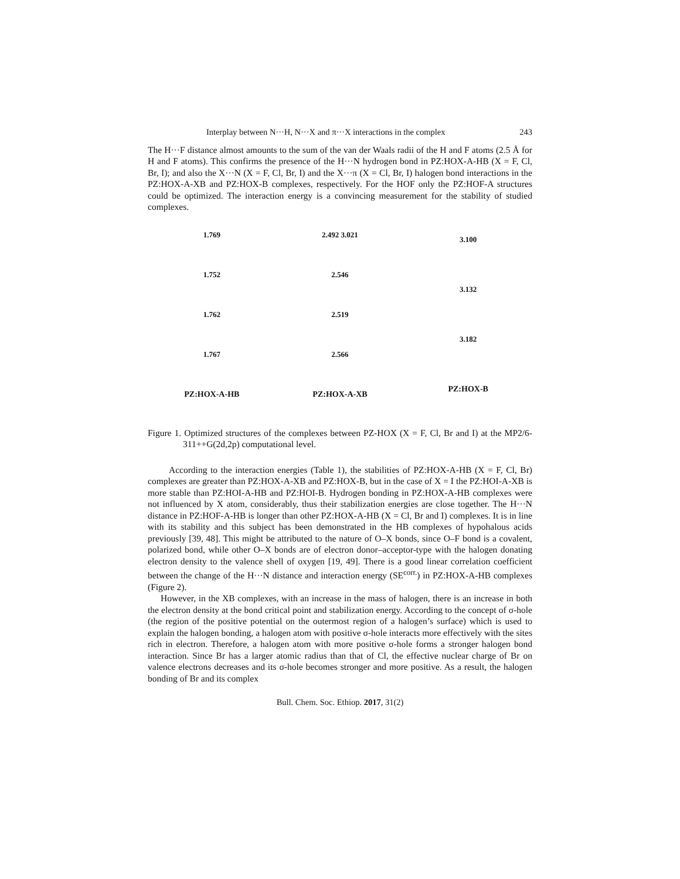Interplay between N···H, N···X and π···X interactions in the complex 243
The H···F distance almost amounts to the sum of the van der Waals radii of the H and F atoms (2.5 Å for H and F atoms). This confirms the presence of the H···N hydrogen bond in PZ:HOX-A-HB (X = F, Cl, Br, I); and also the X···N (X = F, Cl, Br, I) and the X···π (X = Cl, Br, I) halogen bond interactions in the PZ:HOX-A-XB and PZ:HOX-B complexes, respectively. For the HOF only the PZ:HOF-A structures could be optimized. The interaction energy is a convincing measurement for the stability of studied complexes.
1.769
1.752
1.762
1.767
PZ:HOX-A-HB
2.492 3.021
2.546
2.519
2.566
PZ:HOX-A-XB
3.100
3.132
3.182
PZ:HOX-B
Figure 1. Optimized structures of the complexes between PZ-HOX (X = F, Cl, Br and I) at the MP2/6-311++G(2d,2p) computational level.
According to the interaction energies (Table 1), the stabilities of PZ:HOX-A-HB (X = F, Cl, Br) complexes are greater than PZ:HOX-A-XB and PZ:HOX-B, but in the case of X = I the PZ:HOI-A-XB is more stable than PZ:HOI-A-HB and PZ:HOI-B. Hydrogen bonding in PZ:HOX-A-HB complexes were not influenced by X atom, considerably, thus their stabilization energies are close together. The H···N distance in PZ:HOF-A-HB is longer than other PZ:HOX-A-HB (X = Cl, Br and I) complexes. It is in line with its stability and this subject has been demonstrated in the HB complexes of hypohalous acids previously [39, 48]. This might be attributed to the nature of O–X bonds, since O–F bond is a covalent, polarized bond, while other O–X bonds are of electron donor–acceptor-type with the halogen donating electron density to the valence shell of oxygen [19, 49]. There is a good linear correlation coefficient between the change of the H···N distance and interaction energy (SE<sup>corr.</sup>) in PZ:HOX-A-HB complexes (Figure 2).
However, in the XB complexes, with an increase in the mass of halogen, there is an increase in both the electron density at the bond critical point and stabilization energy. According to the concept of σ-hole (the region of the positive potential on the outermost region of a halogen’s surface) which is used to explain the halogen bonding, a halogen atom with positive σ-hole interacts more effectively with the sites rich in electron. Therefore, a halogen atom with more positive σ-hole forms a stronger halogen bond interaction. Since Br has a larger atomic radius than that of Cl, the effective nuclear charge of Br on valence electrons decreases and its σ-hole becomes stronger and more positive. As a result, the halogen bonding of Br and its complex
Bull. Chem. Soc. Ethiop. 2017, 31(2)